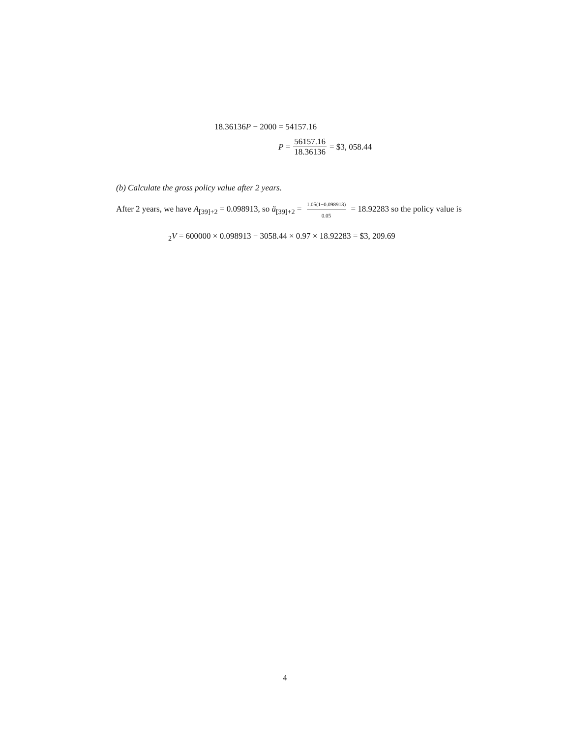18.36136P − 2000 = 54157.16
P = 56157.16 18.36136 = $3, 058.44
(b) Calculate the gross policy value after 2 years.
After 2 years, we have A<sub>[39]+2</sub> = 0.098913, so ä<sub>[39]+2</sub> = 1.05(1−0.098913) 0.05 = 18.92283 so the policy value is
<sub>2</sub>V = 600000 × 0.098913 − 3058.44 × 0.97 × 18.92283 = $3, 209.69
4